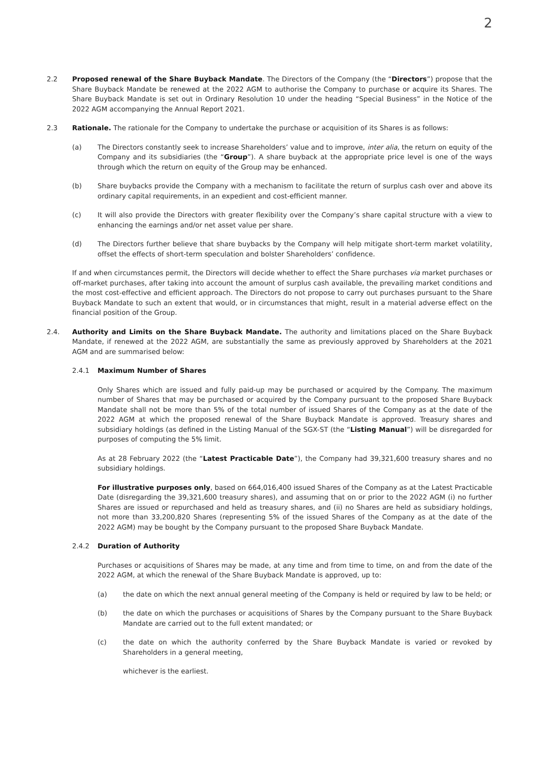2
2.2 Proposed renewal of the Share Buyback Mandate. The Directors of the Company (the “Directors”) propose that the Share Buyback Mandate be renewed at the 2022 AGM to authorise the Company to purchase or acquire its Shares. The Share Buyback Mandate is set out in Ordinary Resolution 10 under the heading “Special Business” in the Notice of the 2022 AGM accompanying the Annual Report 2021.
2.3 Rationale. The rationale for the Company to undertake the purchase or acquisition of its Shares is as follows:
(a) The Directors constantly seek to increase Shareholders’ value and to improve, inter alia, the return on equity of the Company and its subsidiaries (the “Group”). A share buyback at the appropriate price level is one of the ways through which the return on equity of the Group may be enhanced.
(b) Share buybacks provide the Company with a mechanism to facilitate the return of surplus cash over and above its ordinary capital requirements, in an expedient and cost-efficient manner.
(c) It will also provide the Directors with greater flexibility over the Company’s share capital structure with a view to enhancing the earnings and/or net asset value per share.
(d) The Directors further believe that share buybacks by the Company will help mitigate short-term market volatility, offset the effects of short-term speculation and bolster Shareholders’ confidence.
If and when circumstances permit, the Directors will decide whether to effect the Share purchases via market purchases or off-market purchases, after taking into account the amount of surplus cash available, the prevailing market conditions and the most cost-effective and efficient approach. The Directors do not propose to carry out purchases pursuant to the Share Buyback Mandate to such an extent that would, or in circumstances that might, result in a material adverse effect on the financial position of the Group.
2.4. Authority and Limits on the Share Buyback Mandate. The authority and limitations placed on the Share Buyback Mandate, if renewed at the 2022 AGM, are substantially the same as previously approved by Shareholders at the 2021 AGM and are summarised below:
2.4.1 Maximum Number of Shares
Only Shares which are issued and fully paid-up may be purchased or acquired by the Company. The maximum number of Shares that may be purchased or acquired by the Company pursuant to the proposed Share Buyback Mandate shall not be more than 5% of the total number of issued Shares of the Company as at the date of the 2022 AGM at which the proposed renewal of the Share Buyback Mandate is approved. Treasury shares and subsidiary holdings (as defined in the Listing Manual of the SGX-ST (the “Listing Manual”) will be disregarded for purposes of computing the 5% limit.
As at 28 February 2022 (the “Latest Practicable Date”), the Company had 39,321,600 treasury shares and no subsidiary holdings.
For illustrative purposes only, based on 664,016,400 issued Shares of the Company as at the Latest Practicable Date (disregarding the 39,321,600 treasury shares), and assuming that on or prior to the 2022 AGM (i) no further Shares are issued or repurchased and held as treasury shares, and (ii) no Shares are held as subsidiary holdings, not more than 33,200,820 Shares (representing 5% of the issued Shares of the Company as at the date of the 2022 AGM) may be bought by the Company pursuant to the proposed Share Buyback Mandate.
2.4.2 Duration of Authority
Purchases or acquisitions of Shares may be made, at any time and from time to time, on and from the date of the 2022 AGM, at which the renewal of the Share Buyback Mandate is approved, up to:
(a) the date on which the next annual general meeting of the Company is held or required by law to be held; or
(b) the date on which the purchases or acquisitions of Shares by the Company pursuant to the Share Buyback Mandate are carried out to the full extent mandated; or
(c) the date on which the authority conferred by the Share Buyback Mandate is varied or revoked by Shareholders in a general meeting,
whichever is the earliest.